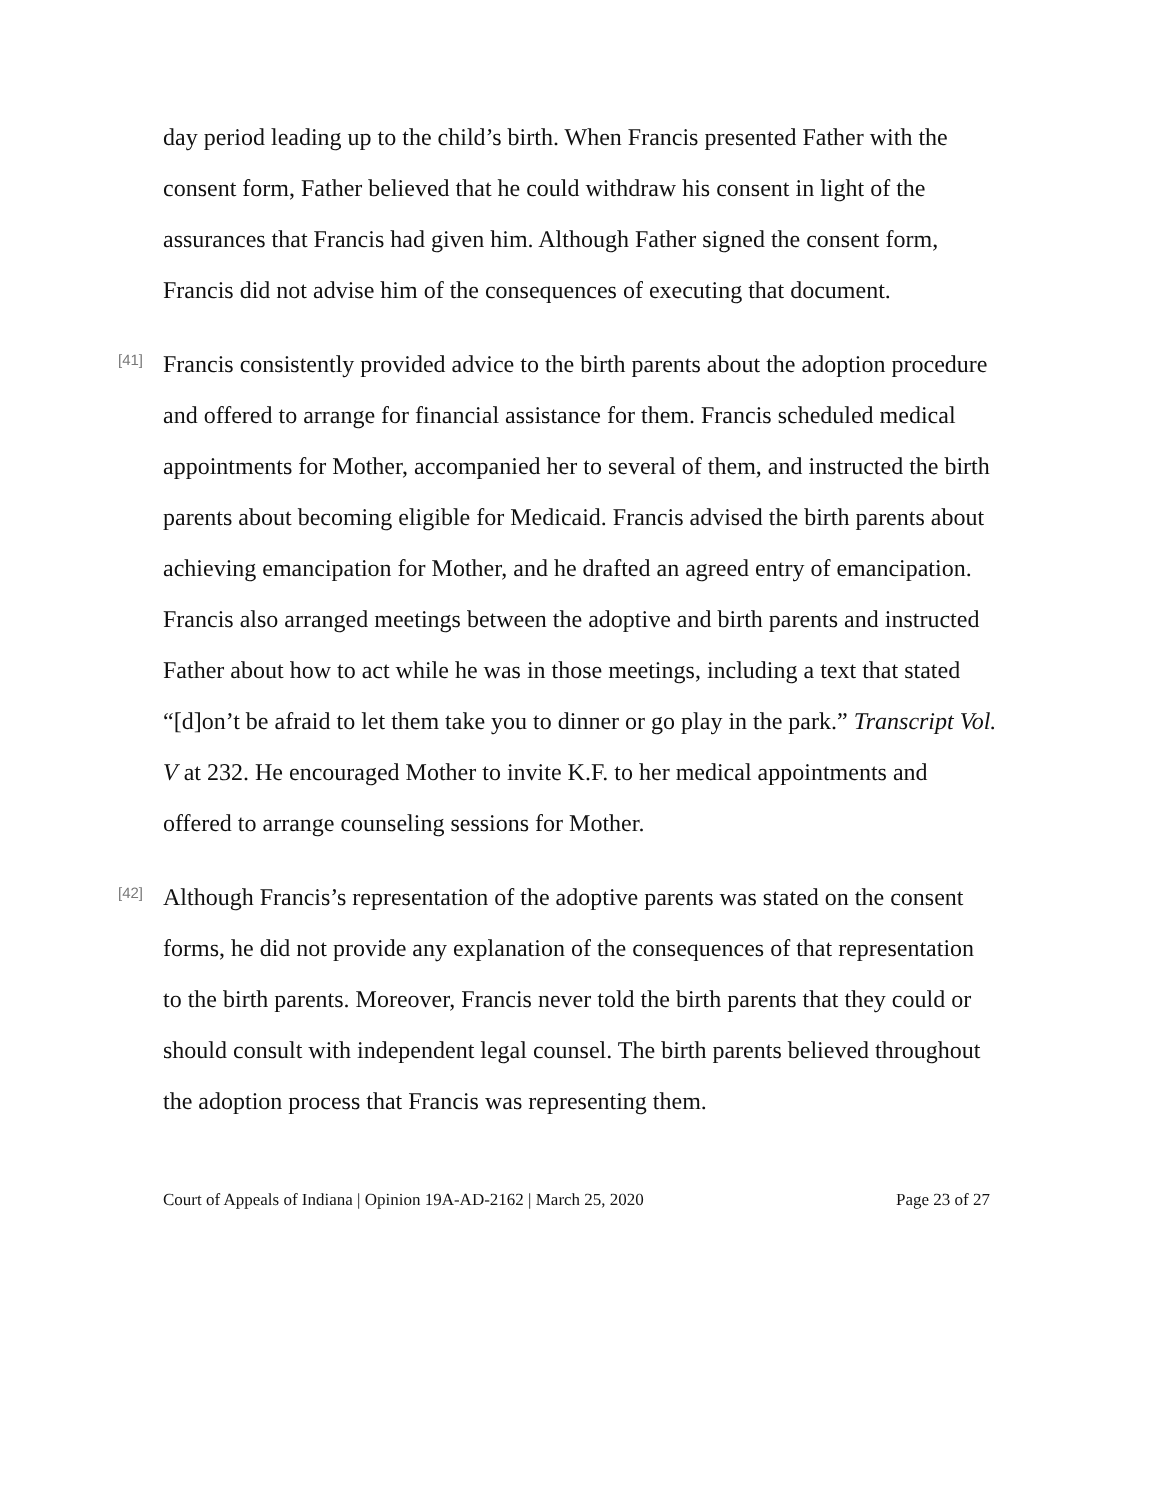day period leading up to the child’s birth. When Francis presented Father with the consent form, Father believed that he could withdraw his consent in light of the assurances that Francis had given him. Although Father signed the consent form, Francis did not advise him of the consequences of executing that document.
[41]
Francis consistently provided advice to the birth parents about the adoption procedure and offered to arrange for financial assistance for them. Francis scheduled medical appointments for Mother, accompanied her to several of them, and instructed the birth parents about becoming eligible for Medicaid. Francis advised the birth parents about achieving emancipation for Mother, and he drafted an agreed entry of emancipation. Francis also arranged meetings between the adoptive and birth parents and instructed Father about how to act while he was in those meetings, including a text that stated “[d]on’t be afraid to let them take you to dinner or go play in the park.” Transcript Vol. V at 232. He encouraged Mother to invite K.F. to her medical appointments and offered to arrange counseling sessions for Mother.
[42]
Although Francis’s representation of the adoptive parents was stated on the consent forms, he did not provide any explanation of the consequences of that representation to the birth parents. Moreover, Francis never told the birth parents that they could or should consult with independent legal counsel. The birth parents believed throughout the adoption process that Francis was representing them.
Court of Appeals of Indiana | Opinion 19A-AD-2162 | March 25, 2020 Page 23 of 27